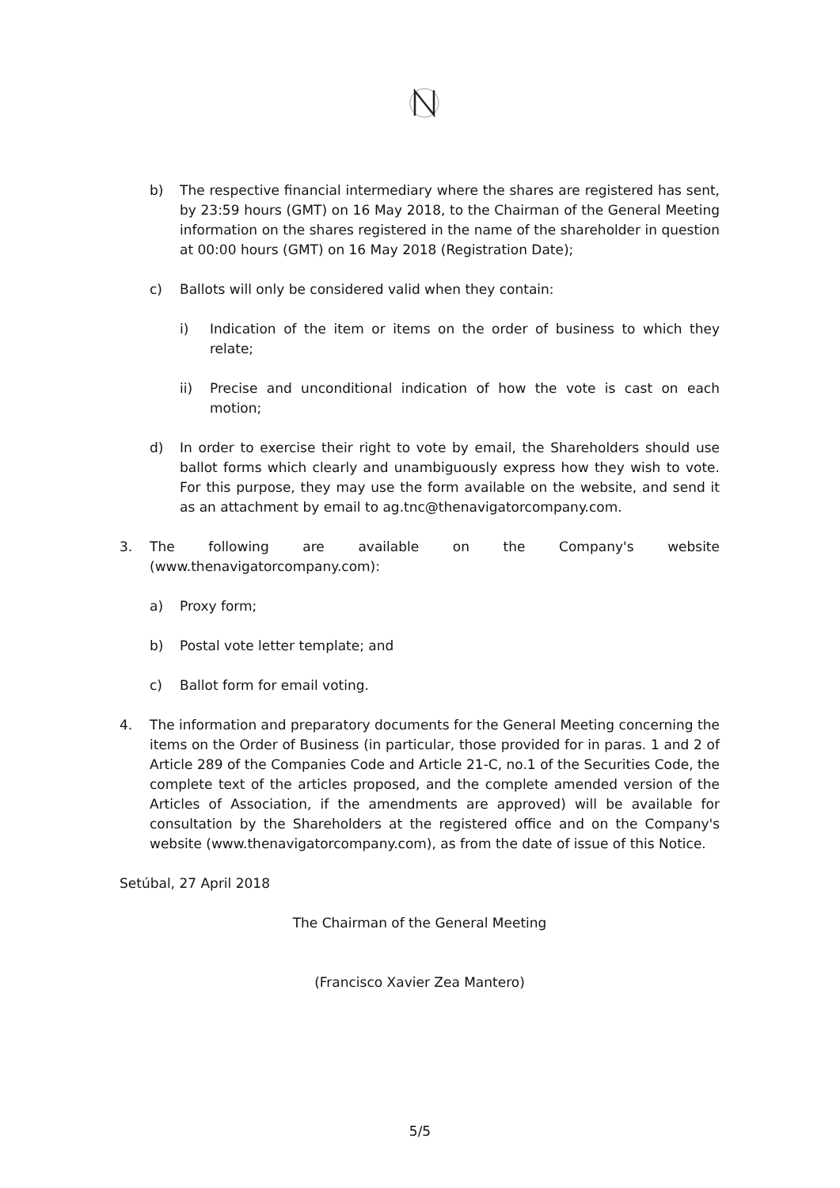b) The respective financial intermediary where the shares are registered has sent, by 23:59 hours (GMT) on 16 May 2018, to the Chairman of the General Meeting information on the shares registered in the name of the shareholder in question at 00:00 hours (GMT) on 16 May 2018 (Registration Date);
c) Ballots will only be considered valid when they contain:
i) Indication of the item or items on the order of business to which they relate;
ii) Precise and unconditional indication of how the vote is cast on each motion;
d) In order to exercise their right to vote by email, the Shareholders should use ballot forms which clearly and unambiguously express how they wish to vote. For this purpose, they may use the form available on the website, and send it as an attachment by email to ag.tnc@thenavigatorcompany.com.
3. The following are available on the Company's website (www.thenavigatorcompany.com):
a) Proxy form;
b) Postal vote letter template; and
c) Ballot form for email voting.
4. The information and preparatory documents for the General Meeting concerning the items on the Order of Business (in particular, those provided for in paras. 1 and 2 of Article 289 of the Companies Code and Article 21-C, no.1 of the Securities Code, the complete text of the articles proposed, and the complete amended version of the Articles of Association, if the amendments are approved) will be available for consultation by the Shareholders at the registered office and on the Company's website (www.thenavigatorcompany.com), as from the date of issue of this Notice.
Setúbal, 27 April 2018
The Chairman of the General Meeting
(Francisco Xavier Zea Mantero)
5/5